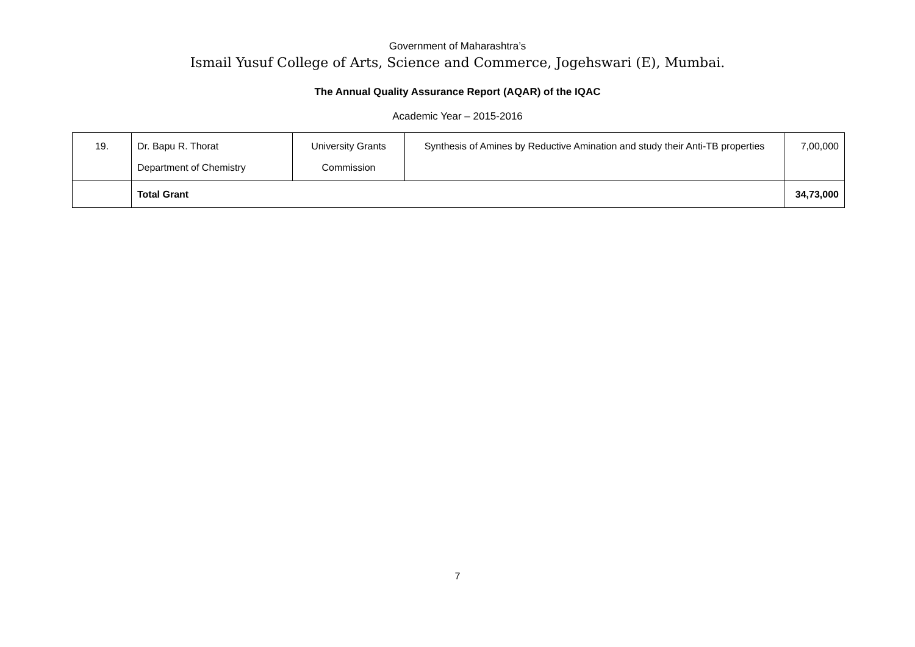Government of Maharashtra’s
Ismail Yusuf College of Arts, Science and Commerce, Jogehswari (E), Mumbai.
The Annual Quality Assurance Report (AQAR) of the IQAC
Academic Year – 2015-2016
| 19. | Dr. Bapu R. Thorat Department of Chemistry | University Grants Commission | Synthesis of Amines by Reductive Amination and study their Anti-TB properties | 7,00,000 |
| | Total Grant | | | 34,73,000 |
7